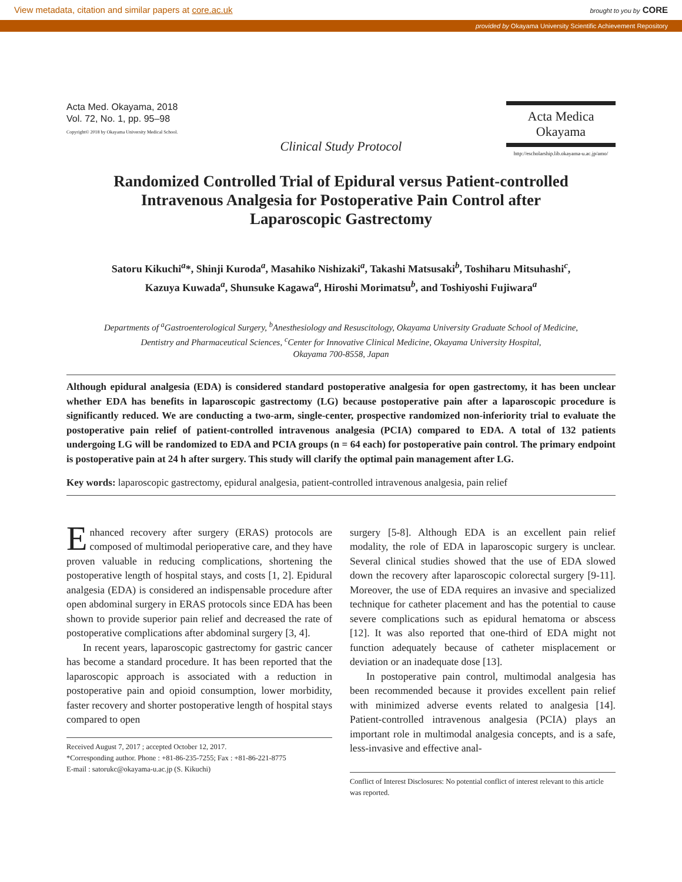View metadata, citation and similar papers at core.ac.uk brought to you by CORE
provided by Okayama University Scientific Achievement Repository
Acta Med. Okayama, 2018
Vol. 72, No. 1, pp. 95–98
Copyright© 2018 by Okayama University Medical School.
Acta Medica
Okayama
http://escholarship.lib.okayama-u.ac.jp/amo/
Clinical Study Protocol
Randomized Controlled Trial of Epidural versus Patient-controlled
Intravenous Analgesia for Postoperative Pain Control after
Laparoscopic Gastrectomy
Satoru Kikuchi<sup>a</sup>*, Shinji Kuroda<sup>a</sup>, Masahiko Nishizaki<sup>a</sup>, Takashi Matsusaki<sup>b</sup>, Toshiharu Mitsuhashi<sup>c</sup>,
Kazuya Kuwada<sup>a</sup>, Shunsuke Kagawa<sup>a</sup>, Hiroshi Morimatsu<sup>b</sup>, and Toshiyoshi Fujiwara<sup>a</sup>
Departments of <sup>a</sup>Gastroenterological Surgery, <sup>b</sup>Anesthesiology and Resuscitology, Okayama University Graduate School of Medicine,
Dentistry and Pharmaceutical Sciences, <sup>c</sup>Center for Innovative Clinical Medicine, Okayama University Hospital,
Okayama 700-8558, Japan
Although epidural analgesia (EDA) is considered standard postoperative analgesia for open gastrectomy, it has been unclear whether EDA has benefits in laparoscopic gastrectomy (LG) because postoperative pain after a laparoscopic procedure is significantly reduced. We are conducting a two-arm, single-center, prospective randomized non-inferiority trial to evaluate the postoperative pain relief of patient-controlled intravenous analgesia (PCIA) compared to EDA. A total of 132 patients undergoing LG will be randomized to EDA and PCIA groups (n = 64 each) for postoperative pain control. The primary endpoint is postoperative pain at 24 h after surgery. This study will clarify the optimal pain management after LG.
Key words: laparoscopic gastrectomy, epidural analgesia, patient-controlled intravenous analgesia, pain relief
Enhanced recovery after surgery (ERAS) protocols are composed of multimodal perioperative care, and they have proven valuable in reducing complications, shortening the postoperative length of hospital stays, and costs [1, 2]. Epidural analgesia (EDA) is considered an indispensable procedure after open abdominal surgery in ERAS protocols since EDA has been shown to provide superior pain relief and decreased the rate of postoperative complications after abdominal surgery [3, 4].
In recent years, laparoscopic gastrectomy for gastric cancer has become a standard procedure. It has been reported that the laparoscopic approach is associated with a reduction in postoperative pain and opioid consumption, lower morbidity, faster recovery and shorter postoperative length of hospital stays compared to open
Received August 7, 2017 ; accepted October 12, 2017.
*Corresponding author. Phone : +81-86-235-7255; Fax : +81-86-221-8775
E-mail : satorukc@okayama-u.ac.jp (S. Kikuchi)
surgery [5-8]. Although EDA is an excellent pain relief modality, the role of EDA in laparoscopic surgery is unclear. Several clinical studies showed that the use of EDA slowed down the recovery after laparoscopic colorectal surgery [9-11]. Moreover, the use of EDA requires an invasive and specialized technique for catheter placement and has the potential to cause severe complications such as epidural hematoma or abscess [12]. It was also reported that one-third of EDA might not function adequately because of catheter misplacement or deviation or an inadequate dose [13].
In postoperative pain control, multimodal analgesia has been recommended because it provides excellent pain relief with minimized adverse events related to analgesia [14]. Patient-controlled intravenous analgesia (PCIA) plays an important role in multimodal analgesia concepts, and is a safe, less-invasive and effective anal-
Conflict of Interest Disclosures: No potential conflict of interest relevant to this article was reported.